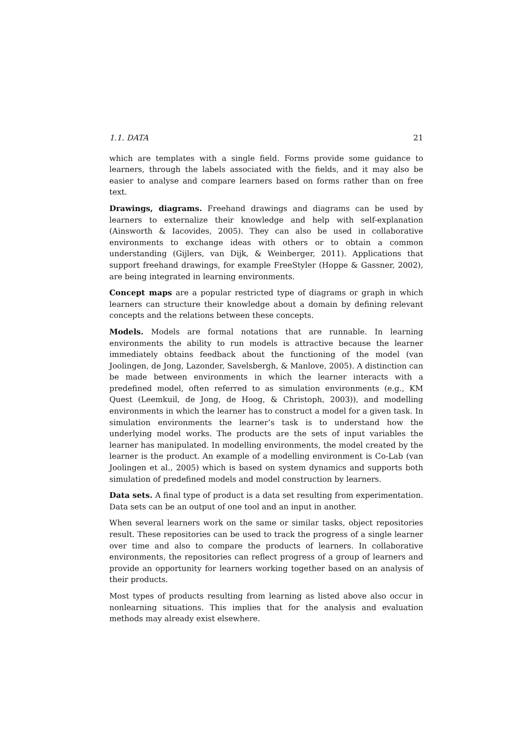1.1. DATA 21
which are templates with a single field. Forms provide some guidance to learners, through the labels associated with the fields, and it may also be easier to analyse and compare learners based on forms rather than on free text.
Drawings, diagrams. Freehand drawings and diagrams can be used by learners to externalize their knowledge and help with self-explanation (Ainsworth & Iacovides, 2005). They can also be used in collaborative environments to exchange ideas with others or to obtain a common understanding (Gijlers, van Dijk, & Weinberger, 2011). Applications that support freehand drawings, for example FreeStyler (Hoppe & Gassner, 2002), are being integrated in learning environments.
Concept maps are a popular restricted type of diagrams or graph in which learners can structure their knowledge about a domain by defining relevant concepts and the relations between these concepts.
Models. Models are formal notations that are runnable. In learning environments the ability to run models is attractive because the learner immediately obtains feedback about the functioning of the model (van Joolingen, de Jong, Lazonder, Savelsbergh, & Manlove, 2005). A distinction can be made between environments in which the learner interacts with a predefined model, often referred to as simulation environments (e.g., KM Quest (Leemkuil, de Jong, de Hoog, & Christoph, 2003)), and modelling environments in which the learner has to construct a model for a given task. In simulation environments the learner’s task is to understand how the underlying model works. The products are the sets of input variables the learner has manipulated. In modelling environments, the model created by the learner is the product. An example of a modelling environment is Co-Lab (van Joolingen et al., 2005) which is based on system dynamics and supports both simulation of predefined models and model construction by learners.
Data sets. A final type of product is a data set resulting from experimentation. Data sets can be an output of one tool and an input in another.
When several learners work on the same or similar tasks, object repositories result. These repositories can be used to track the progress of a single learner over time and also to compare the products of learners. In collaborative environments, the repositories can reflect progress of a group of learners and provide an opportunity for learners working together based on an analysis of their products.
Most types of products resulting from learning as listed above also occur in nonlearning situations. This implies that for the analysis and evaluation methods may already exist elsewhere.